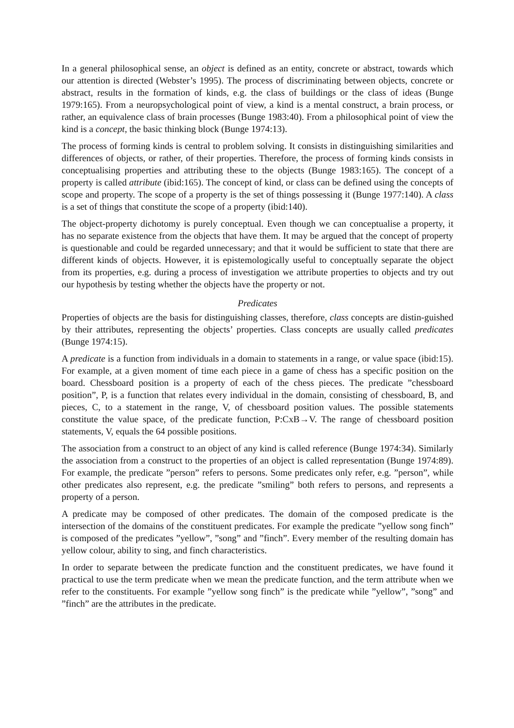In a general philosophical sense, an object is defined as an entity, concrete or abstract, towards which our attention is directed (Webster’s 1995). The process of discriminating between objects, concrete or abstract, results in the formation of kinds, e.g. the class of buildings or the class of ideas (Bunge 1979:165). From a neuropsychological point of view, a kind is a mental construct, a brain process, or rather, an equivalence class of brain processes (Bunge 1983:40). From a philosophical point of view the kind is a concept, the basic thinking block (Bunge 1974:13).
The process of forming kinds is central to problem solving. It consists in distinguishing similarities and differences of objects, or rather, of their properties. Therefore, the process of forming kinds consists in conceptualising properties and attributing these to the objects (Bunge 1983:165). The concept of a property is called attribute (ibid:165). The concept of kind, or class can be defined using the concepts of scope and property. The scope of a property is the set of things possessing it (Bunge 1977:140). A class is a set of things that constitute the scope of a property (ibid:140).
The object-property dichotomy is purely conceptual. Even though we can conceptualise a property, it has no separate existence from the objects that have them. It may be argued that the concept of property is questionable and could be regarded unnecessary; and that it would be sufficient to state that there are different kinds of objects. However, it is epistemologically useful to conceptually separate the object from its properties, e.g. during a process of investigation we attribute properties to objects and try out our hypothesis by testing whether the objects have the property or not.
Predicates
Properties of objects are the basis for distinguishing classes, therefore, class concepts are distin-guished by their attributes, representing the objects’ properties. Class concepts are usually called predicates (Bunge 1974:15).
A predicate is a function from individuals in a domain to statements in a range, or value space (ibid:15). For example, at a given moment of time each piece in a game of chess has a specific position on the board. Chessboard position is a property of each of the chess pieces. The predicate ”chessboard position”, P, is a function that relates every individual in the domain, consisting of chessboard, B, and pieces, C, to a statement in the range, V, of chessboard position values. The possible statements constitute the value space, of the predicate function, P:CxB→V. The range of chessboard position statements, V, equals the 64 possible positions.
The association from a construct to an object of any kind is called reference (Bunge 1974:34). Similarly the association from a construct to the properties of an object is called representation (Bunge 1974:89). For example, the predicate ”person” refers to persons. Some predicates only refer, e.g. ”person”, while other predicates also represent, e.g. the predicate ”smiling” both refers to persons, and represents a property of a person.
A predicate may be composed of other predicates. The domain of the composed predicate is the intersection of the domains of the constituent predicates. For example the predicate ”yellow song finch” is composed of the predicates ”yellow”, ”song” and ”finch”. Every member of the resulting domain has yellow colour, ability to sing, and finch characteristics.
In order to separate between the predicate function and the constituent predicates, we have found it practical to use the term predicate when we mean the predicate function, and the term attribute when we refer to the constituents. For example ”yellow song finch” is the predicate while ”yellow”, ”song” and ”finch” are the attributes in the predicate.